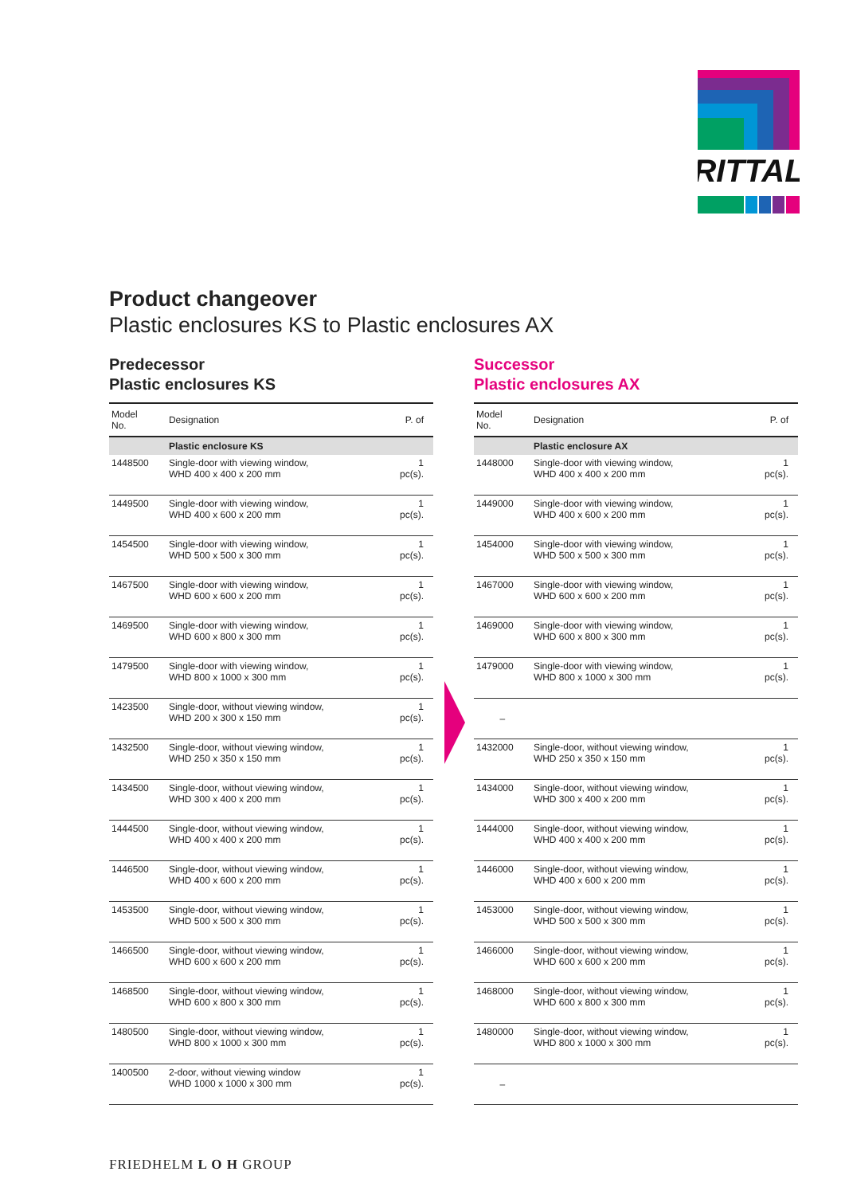RITTAL
Product changeover
Plastic enclosures KS to Plastic enclosures AX
Predecessor
Plastic enclosures KS
| Model No. | Designation | P. of |
| --- | --- | --- |
| | Plastic enclosure KS | |
| 1448500 | Single-door with viewing window, WHD 400 x 400 x 200 mm | 1 pc(s). |
| 1449500 | Single-door with viewing window, WHD 400 x 600 x 200 mm | 1 pc(s). |
| 1454500 | Single-door with viewing window, WHD 500 x 500 x 300 mm | 1 pc(s). |
| 1467500 | Single-door with viewing window, WHD 600 x 600 x 200 mm | 1 pc(s). |
| 1469500 | Single-door with viewing window, WHD 600 x 800 x 300 mm | 1 pc(s). |
| 1479500 | Single-door with viewing window, WHD 800 x 1000 x 300 mm | 1 pc(s). |
| 1423500 | Single-door, without viewing window, WHD 200 x 300 x 150 mm | 1 pc(s). |
| 1432500 | Single-door, without viewing window, WHD 250 x 350 x 150 mm | 1 pc(s). |
| 1434500 | Single-door, without viewing window, WHD 300 x 400 x 200 mm | 1 pc(s). |
| 1444500 | Single-door, without viewing window, WHD 400 x 400 x 200 mm | 1 pc(s). |
| 1446500 | Single-door, without viewing window, WHD 400 x 600 x 200 mm | 1 pc(s). |
| 1453500 | Single-door, without viewing window, WHD 500 x 500 x 300 mm | 1 pc(s). |
| 1466500 | Single-door, without viewing window, WHD 600 x 600 x 200 mm | 1 pc(s). |
| 1468500 | Single-door, without viewing window, WHD 600 x 800 x 300 mm | 1 pc(s). |
| 1480500 | Single-door, without viewing window, WHD 800 x 1000 x 300 mm | 1 pc(s). |
| 1400500 | 2-door, without viewing window WHD 1000 x 1000 x 300 mm | 1 pc(s). |
Successor
Plastic enclosures AX
| Model No. | Designation | P. of |
| --- | --- | --- |
| | Plastic enclosure AX | |
| 1448000 | Single-door with viewing window, WHD 400 x 400 x 200 mm | 1 pc(s). |
| 1449000 | Single-door with viewing window, WHD 400 x 600 x 200 mm | 1 pc(s). |
| 1454000 | Single-door with viewing window, WHD 500 x 500 x 300 mm | 1 pc(s). |
| 1467000 | Single-door with viewing window, WHD 600 x 600 x 200 mm | 1 pc(s). |
| 1469000 | Single-door with viewing window, WHD 600 x 800 x 300 mm | 1 pc(s). |
| 1479000 | Single-door with viewing window, WHD 800 x 1000 x 300 mm | 1 pc(s). |
| – | | |
| 1432000 | Single-door, without viewing window, WHD 250 x 350 x 150 mm | 1 pc(s). |
| 1434000 | Single-door, without viewing window, WHD 300 x 400 x 200 mm | 1 pc(s). |
| 1444000 | Single-door, without viewing window, WHD 400 x 400 x 200 mm | 1 pc(s). |
| 1446000 | Single-door, without viewing window, WHD 400 x 600 x 200 mm | 1 pc(s). |
| 1453000 | Single-door, without viewing window, WHD 500 x 500 x 300 mm | 1 pc(s). |
| 1466000 | Single-door, without viewing window, WHD 600 x 600 x 200 mm | 1 pc(s). |
| 1468000 | Single-door, without viewing window, WHD 600 x 800 x 300 mm | 1 pc(s). |
| 1480000 | Single-door, without viewing window, WHD 800 x 1000 x 300 mm | 1 pc(s). |
| – | | |
FRIEDHELM L O H GROUP